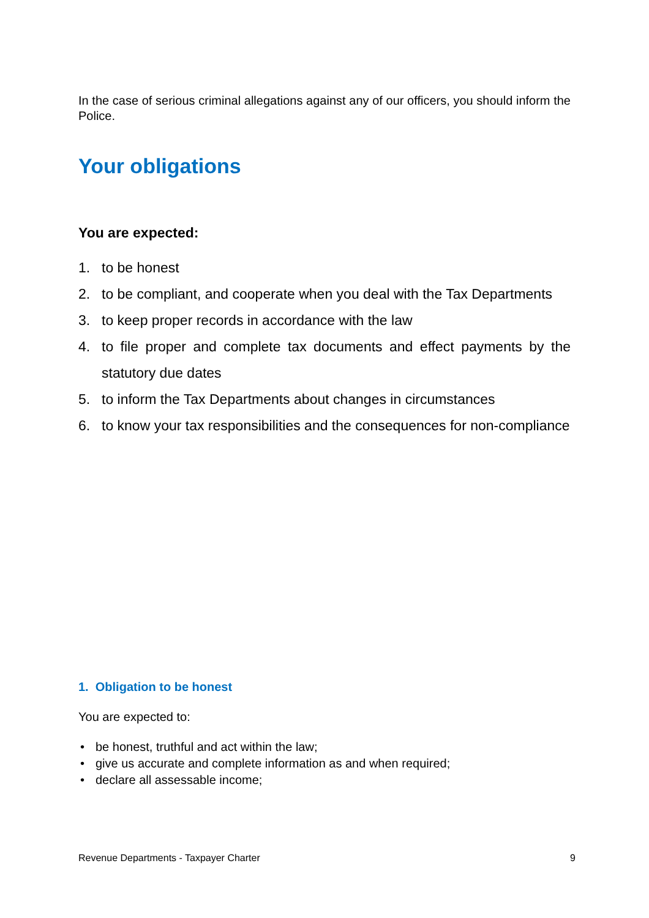In the case of serious criminal allegations against any of our officers, you should inform the Police.
Your obligations
You are expected:
1. to be honest
2. to be compliant, and cooperate when you deal with the Tax Departments
3. to keep proper records in accordance with the law
4. to file proper and complete tax documents and effect payments by the statutory due dates
5. to inform the Tax Departments about changes in circumstances
6. to know your tax responsibilities and the consequences for non-compliance
1. Obligation to be honest
You are expected to:
• be honest, truthful and act within the law;
• give us accurate and complete information as and when required;
• declare all assessable income;
Revenue Departments - Taxpayer Charter 9